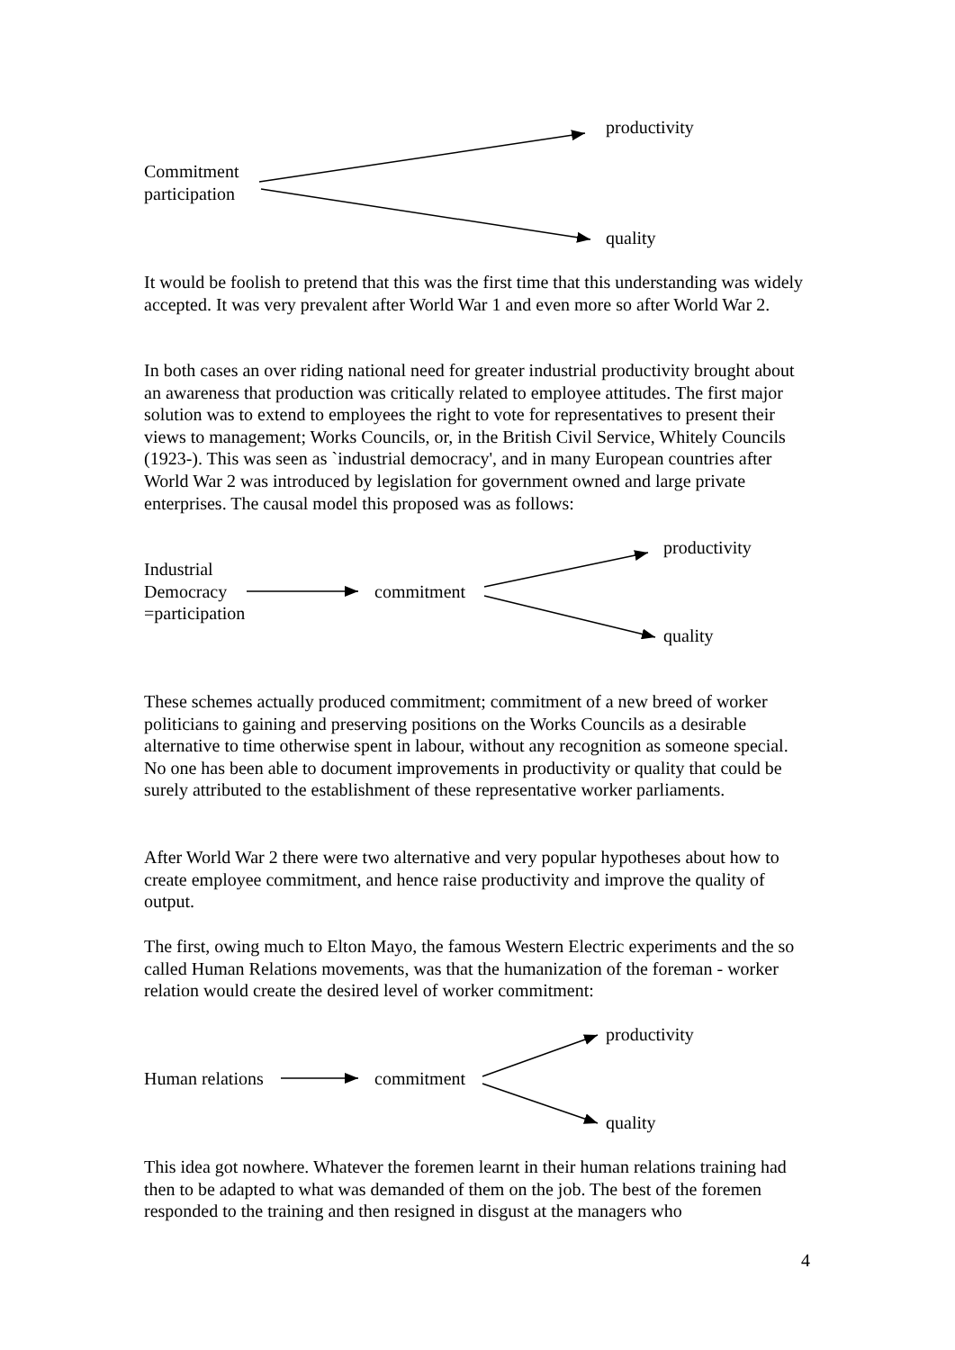productivity
Commitment
participation
quality
It would be foolish to pretend that this was the first time that this understanding was widely accepted. It was very prevalent after World War 1 and even more so after World War 2.
In both cases an over riding national need for greater industrial productivity brought about an awareness that production was critically related to employee attitudes. The first major solution was to extend to employees the right to vote for representatives to present their views to management; Works Councils, or, in the British Civil Service, Whitely Councils (1923-). This was seen as `industrial democracy', and in many European countries after World War 2 was introduced by legislation for government owned and large private enterprises. The causal model this proposed was as follows:
productivity
Industrial
Democracy
=participation
commitment
quality
These schemes actually produced commitment; commitment of a new breed of worker politicians to gaining and preserving positions on the Works Councils as a desirable alternative to time otherwise spent in labour, without any recognition as someone special. No one has been able to document improvements in productivity or quality that could be surely attributed to the establishment of these representative worker parliaments.
After World War 2 there were two alternative and very popular hypotheses about how to create employee commitment, and hence raise productivity and improve the quality of output.
The first, owing much to Elton Mayo, the famous Western Electric experiments and the so called Human Relations movements, was that the humanization of the foreman - worker relation would create the desired level of worker commitment:
productivity
Human relations commitment
quality
This idea got nowhere. Whatever the foremen learnt in their human relations training had then to be adapted to what was demanded of them on the job. The best of the foremen responded to the training and then resigned in disgust at the managers who
4